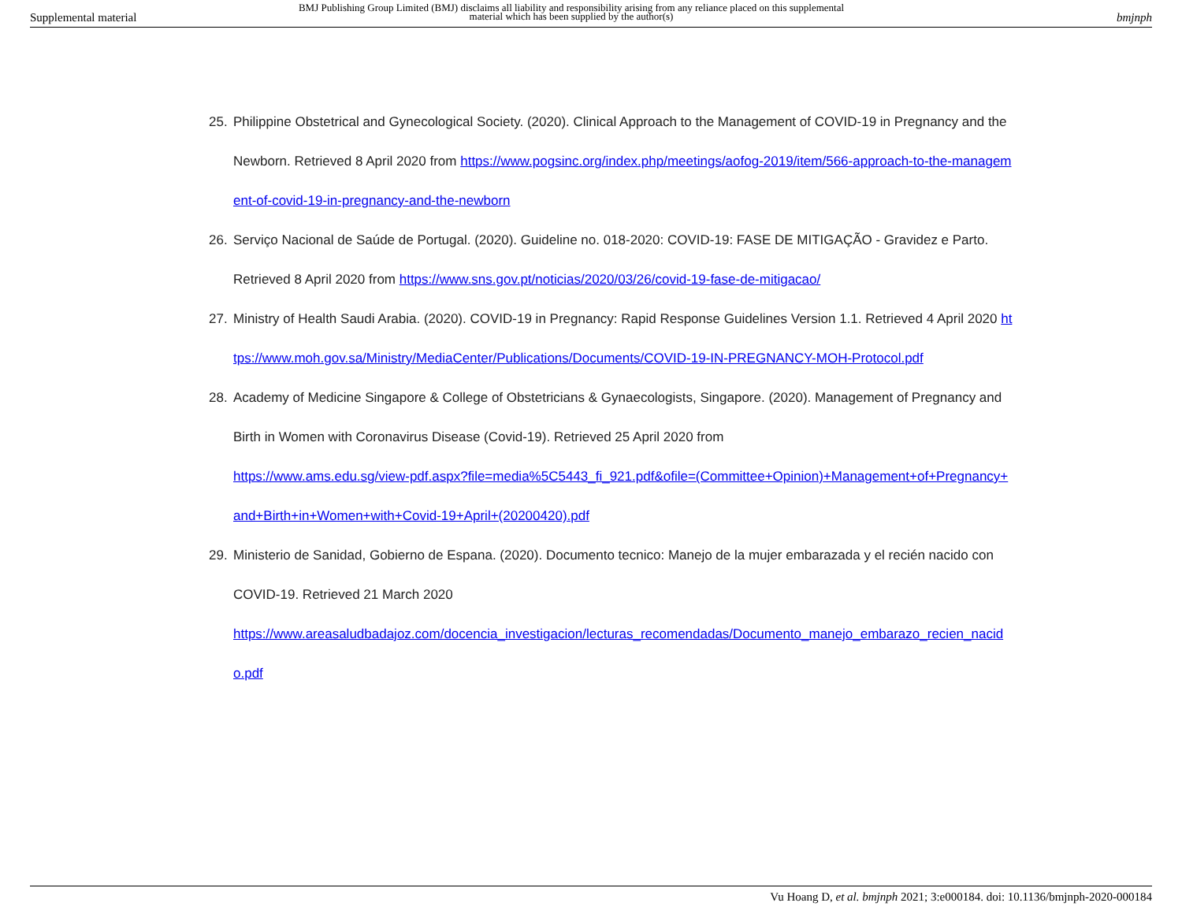Supplemental material
BMJ Publishing Group Limited (BMJ) disclaims all liability and responsibility arising from any reliance placed on this supplemental material which has been supplied by the author(s)
bmjnph
25. Philippine Obstetrical and Gynecological Society. (2020). Clinical Approach to the Management of COVID-19 in Pregnancy and the Newborn. Retrieved 8 April 2020 from https://www.pogsinc.org/index.php/meetings/aofog-2019/item/566-approach-to-the-management-of-covid-19-in-pregnancy-and-the-newborn
26. Serviço Nacional de Saúde de Portugal. (2020). Guideline no. 018-2020: COVID-19: FASE DE MITIGAÇÃO - Gravidez e Parto. Retrieved 8 April 2020 from https://www.sns.gov.pt/noticias/2020/03/26/covid-19-fase-de-mitigacao/
27. Ministry of Health Saudi Arabia. (2020). COVID-19 in Pregnancy: Rapid Response Guidelines Version 1.1. Retrieved 4 April 2020 https://www.moh.gov.sa/Ministry/MediaCenter/Publications/Documents/COVID-19-IN-PREGNANCY-MOH-Protocol.pdf
28. Academy of Medicine Singapore & College of Obstetricians & Gynaecologists, Singapore. (2020). Management of Pregnancy and Birth in Women with Coronavirus Disease (Covid-19). Retrieved 25 April 2020 from
https://www.ams.edu.sg/view-pdf.aspx?file=media%5C5443_fi_921.pdf&ofile=(Committee+Opinion)+Management+of+Pregnancy+and+Birth+in+Women+with+Covid-19+April+(20200420).pdf
29. Ministerio de Sanidad, Gobierno de Espana. (2020). Documento tecnico: Manejo de la mujer embarazada y el recién nacido con COVID-19. Retrieved 21 March 2020
https://www.areasaludbadajoz.com/docencia_investigacion/lecturas_recomendadas/Documento_manejo_embarazo_recien_nacido.pdf
Vu Hoang D, et al. bmjnph 2021; 3:e000184. doi: 10.1136/bmjnph-2020-000184